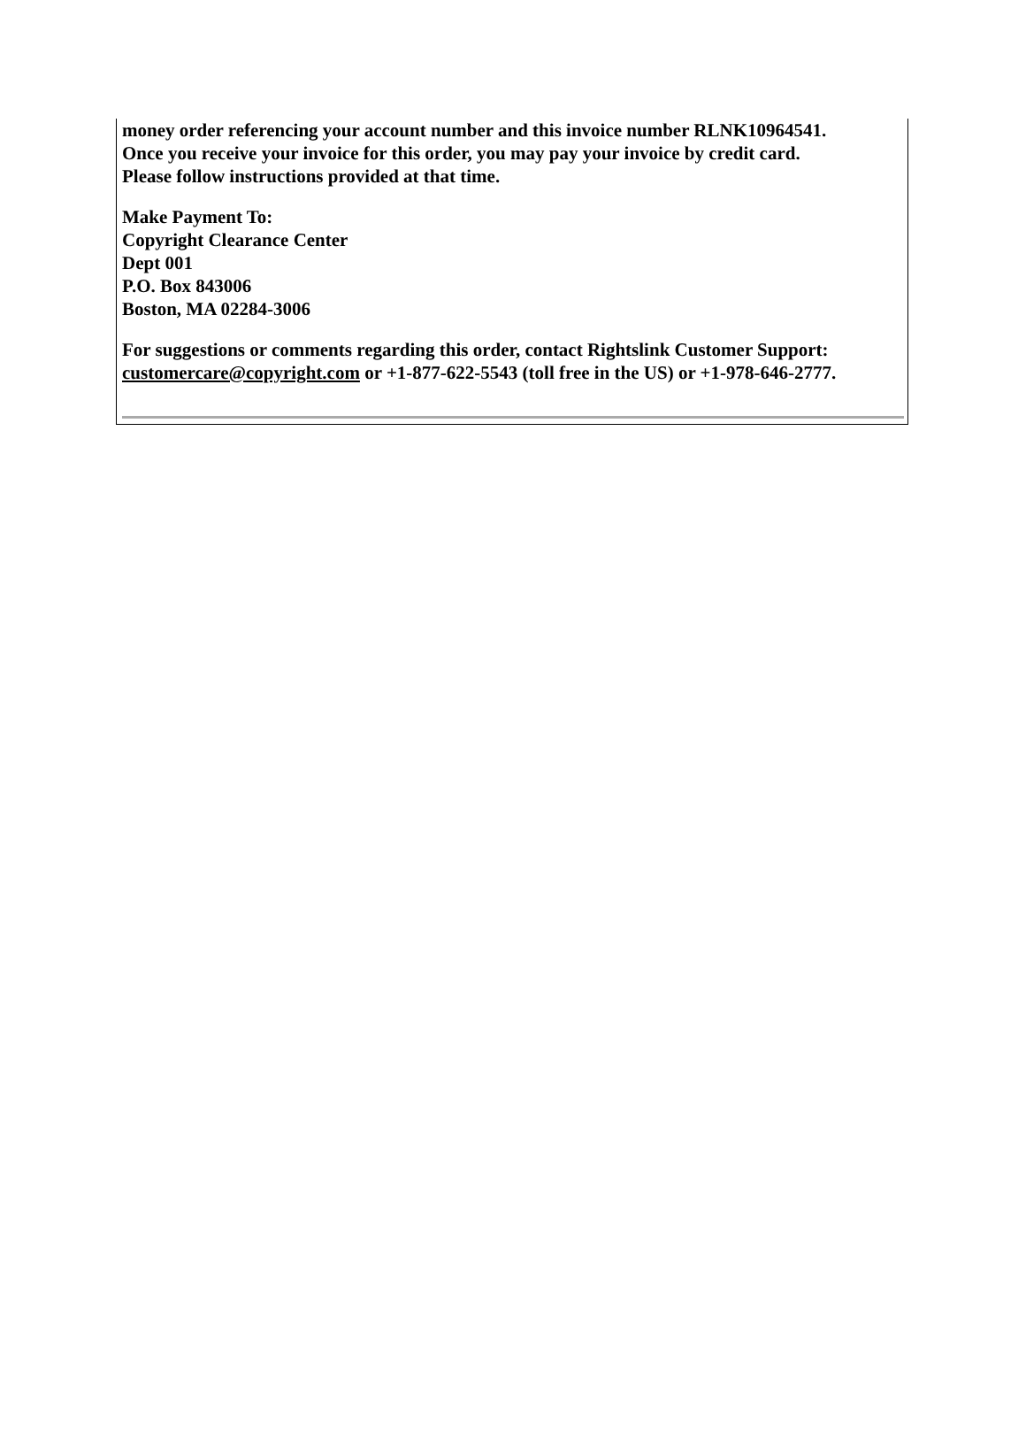money order referencing your account number and this invoice number RLNK10964541.
Once you receive your invoice for this order, you may pay your invoice by credit card.
Please follow instructions provided at that time.
Make Payment To:
Copyright Clearance Center
Dept 001
P.O. Box 843006
Boston, MA 02284-3006
For suggestions or comments regarding this order, contact Rightslink Customer Support:
customercare@copyright.com or +1-877-622-5543 (toll free in the US) or +1-978-646-2777.